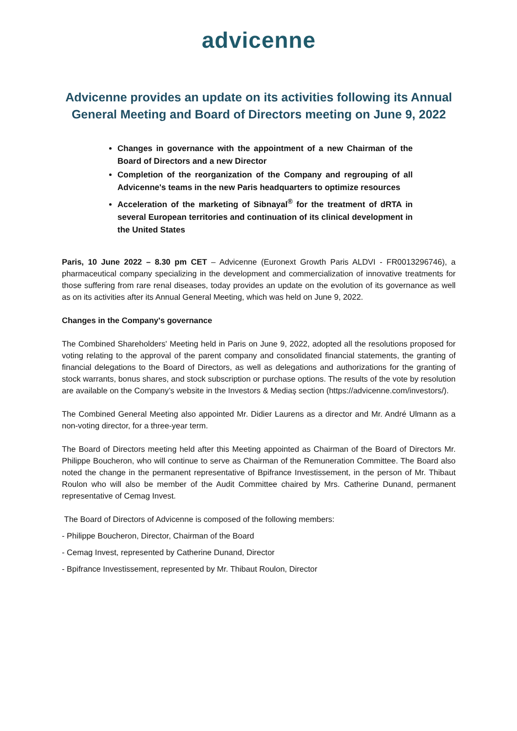advicenne
Advicenne provides an update on its activities following its Annual General Meeting and Board of Directors meeting on June 9, 2022
Changes in governance with the appointment of a new Chairman of the Board of Directors and a new Director
Completion of the reorganization of the Company and regrouping of all Advicenne's teams in the new Paris headquarters to optimize resources
Acceleration of the marketing of Sibnayal<sup>®</sup> for the treatment of dRTA in several European territories and continuation of its clinical development in the United States
Paris, 10 June 2022 – 8.30 pm CET – Advicenne (Euronext Growth Paris ALDVI - FR0013296746), a pharmaceutical company specializing in the development and commercialization of innovative treatments for those suffering from rare renal diseases, today provides an update on the evolution of its governance as well as on its activities after its Annual General Meeting, which was held on June 9, 2022.
Changes in the Company's governance
The Combined Shareholders' Meeting held in Paris on June 9, 2022, adopted all the resolutions proposed for voting relating to the approval of the parent company and consolidated financial statements, the granting of financial delegations to the Board of Directors, as well as delegations and authorizations for the granting of stock warrants, bonus shares, and stock subscription or purchase options. The results of the vote by resolution are available on the Company’s website in the Investors & Mediaş section (https://advicenne.com/investors/).
The Combined General Meeting also appointed Mr. Didier Laurens as a director and Mr. André Ulmann as a non-voting director, for a three-year term.
The Board of Directors meeting held after this Meeting appointed as Chairman of the Board of Directors Mr. Philippe Boucheron, who will continue to serve as Chairman of the Remuneration Committee. The Board also noted the change in the permanent representative of Bpifrance Investissement, in the person of Mr. Thibaut Roulon who will also be member of the Audit Committee chaired by Mrs. Catherine Dunand, permanent representative of Cemag Invest.
The Board of Directors of Advicenne is composed of the following members:
- Philippe Boucheron, Director, Chairman of the Board
- Cemag Invest, represented by Catherine Dunand, Director
- Bpifrance Investissement, represented by Mr. Thibaut Roulon, Director